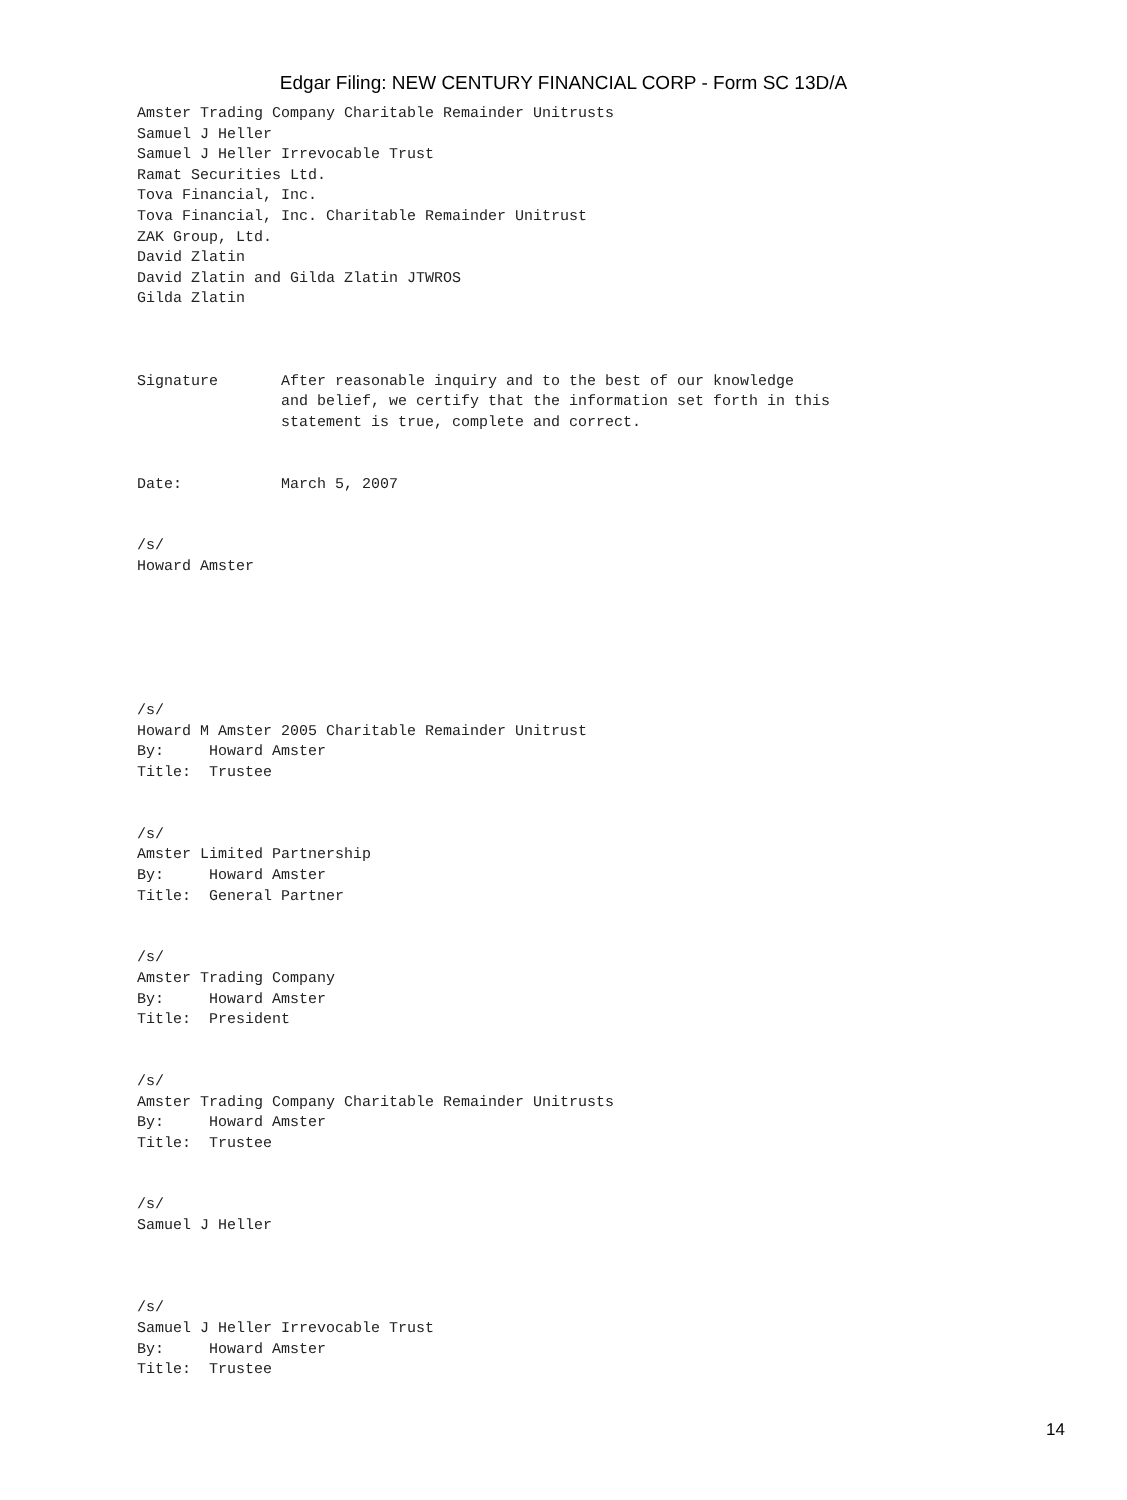Edgar Filing: NEW CENTURY FINANCIAL CORP - Form SC 13D/A
Amster Trading Company Charitable Remainder Unitrusts
Samuel J Heller
Samuel J Heller Irrevocable Trust
Ramat Securities Ltd.
Tova Financial, Inc.
Tova Financial, Inc. Charitable Remainder Unitrust
ZAK Group, Ltd.
David Zlatin
David Zlatin and Gilda Zlatin JTWROS
Gilda Zlatin



Signature       After reasonable inquiry and to the best of our knowledge
                and belief, we certify that the information set forth in this
                statement is true, complete and correct.


Date:           March 5, 2007


/s/
Howard Amster






/s/
Howard M Amster 2005 Charitable Remainder Unitrust
By:     Howard Amster
Title:  Trustee


/s/
Amster Limited Partnership
By:     Howard Amster
Title:  General Partner


/s/
Amster Trading Company
By:     Howard Amster
Title:  President


/s/
Amster Trading Company Charitable Remainder Unitrusts
By:     Howard Amster
Title:  Trustee


/s/
Samuel J Heller



/s/
Samuel J Heller Irrevocable Trust
By:     Howard Amster
Title:  Trustee
14